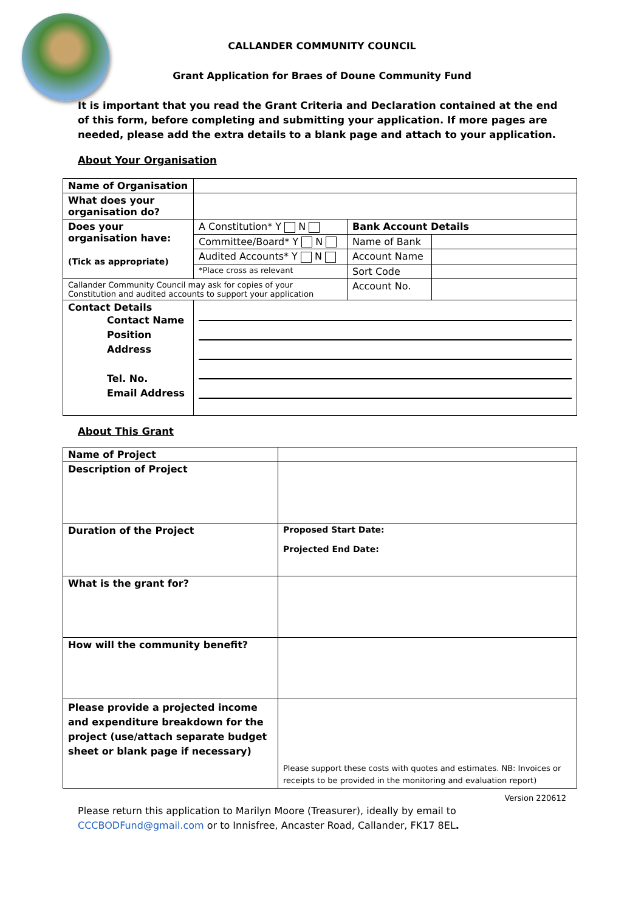CALLANDER COMMUNITY COUNCIL
Grant Application for Braes of Doune Community Fund
It is important that you read the Grant Criteria and Declaration contained at the end of this form, before completing and submitting your application. If more pages are needed, please add the extra details to a blank page and attach to your application.
About Your Organisation
| Name of Organisation | | | |
| What does your organisation do? | | | |
| Does your organisation have: (Tick as appropriate) | A Constitution* Y N | Bank Account Details | |
| | Committee/Board* Y N | Name of Bank | |
| | Audited Accounts* Y N | Account Name | |
| | *Place cross as relevant | Sort Code | |
| Callander Community Council may ask for copies of your Constitution and audited accounts to support your application | | Account No. | |
| Contact Details Contact Name Position Address Tel. No. Email Address | | | |
About This Grant
| Name of Project | |
| Description of Project | |
| Duration of the Project | Proposed Start Date: Projected End Date: |
| What is the grant for? | |
| How will the community benefit? | |
| Please provide a projected income and expenditure breakdown for the project (use/attach separate budget sheet or blank page if necessary) | Please support these costs with quotes and estimates. NB: Invoices or receipts to be provided in the monitoring and evaluation report) |
Version 220612
Please return this application to Marilyn Moore (Treasurer), ideally by email to CCCBODFund@gmail.com or to Innisfree, Ancaster Road, Callander, FK17 8EL.